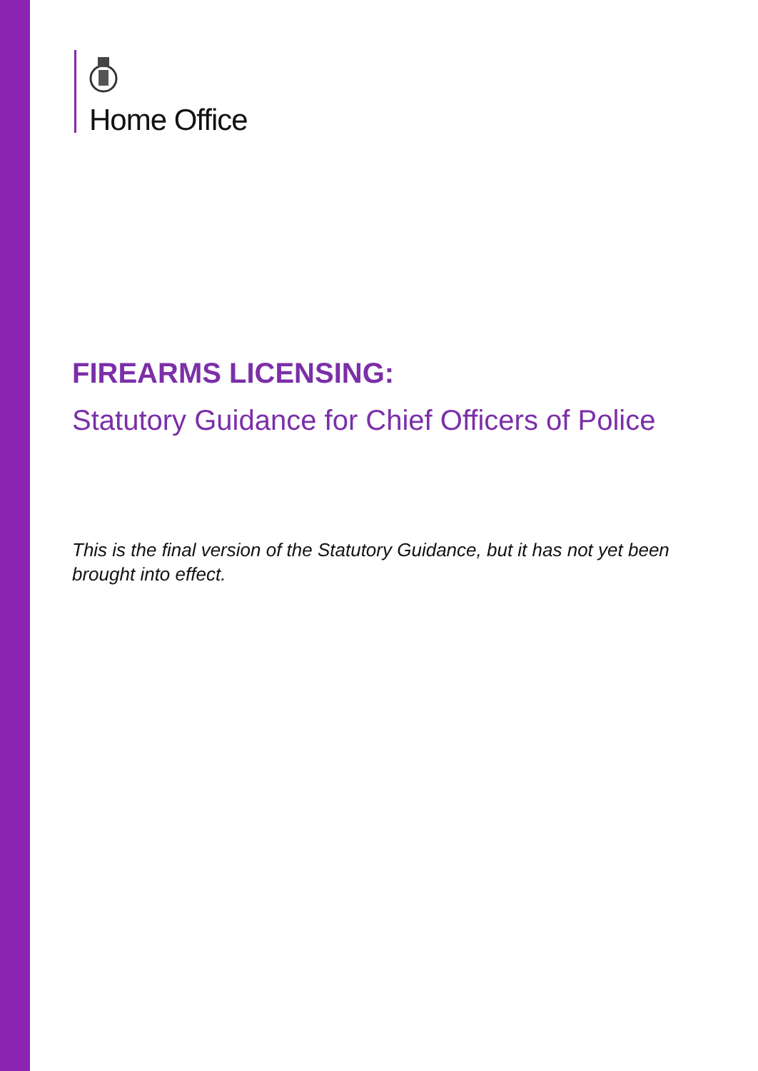Home Office
FIREARMS LICENSING:
Statutory Guidance for Chief Officers of Police
This is the final version of the Statutory Guidance, but it has not yet been brought into effect.